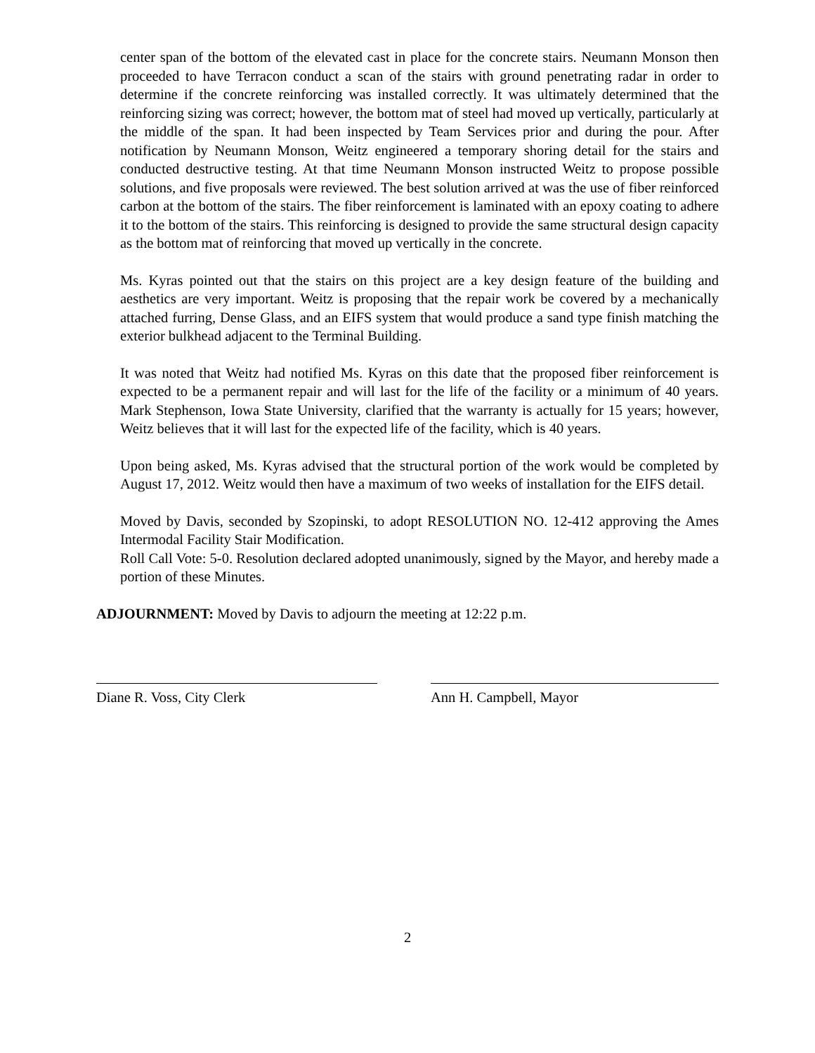center span of the bottom of the elevated cast in place for the concrete stairs. Neumann Monson then proceeded to have Terracon conduct a scan of the stairs with ground penetrating radar in order to determine if the concrete reinforcing was installed correctly. It was ultimately determined that the reinforcing sizing was correct; however, the bottom mat of steel had moved up vertically, particularly at the middle of the span. It had been inspected by Team Services prior and during the pour. After notification by Neumann Monson, Weitz engineered a temporary shoring detail for the stairs and conducted destructive testing. At that time Neumann Monson instructed Weitz to propose possible solutions, and five proposals were reviewed. The best solution arrived at was the use of fiber reinforced carbon at the bottom of the stairs. The fiber reinforcement is laminated with an epoxy coating to adhere it to the bottom of the stairs. This reinforcing is designed to provide the same structural design capacity as the bottom mat of reinforcing that moved up vertically in the concrete.
Ms. Kyras pointed out that the stairs on this project are a key design feature of the building and aesthetics are very important. Weitz is proposing that the repair work be covered by a mechanically attached furring, Dense Glass, and an EIFS system that would produce a sand type finish matching the exterior bulkhead adjacent to the Terminal Building.
It was noted that Weitz had notified Ms. Kyras on this date that the proposed fiber reinforcement is expected to be a permanent repair and will last for the life of the facility or a minimum of 40 years. Mark Stephenson, Iowa State University, clarified that the warranty is actually for 15 years; however, Weitz believes that it will last for the expected life of the facility, which is 40 years.
Upon being asked, Ms. Kyras advised that the structural portion of the work would be completed by August 17, 2012. Weitz would then have a maximum of two weeks of installation for the EIFS detail.
Moved by Davis, seconded by Szopinski, to adopt RESOLUTION NO. 12-412 approving the Ames Intermodal Facility Stair Modification.
Roll Call Vote: 5-0. Resolution declared adopted unanimously, signed by the Mayor, and hereby made a portion of these Minutes.
ADJOURNMENT: Moved by Davis to adjourn the meeting at 12:22 p.m.
Diane R. Voss, City Clerk Ann H. Campbell, Mayor
2